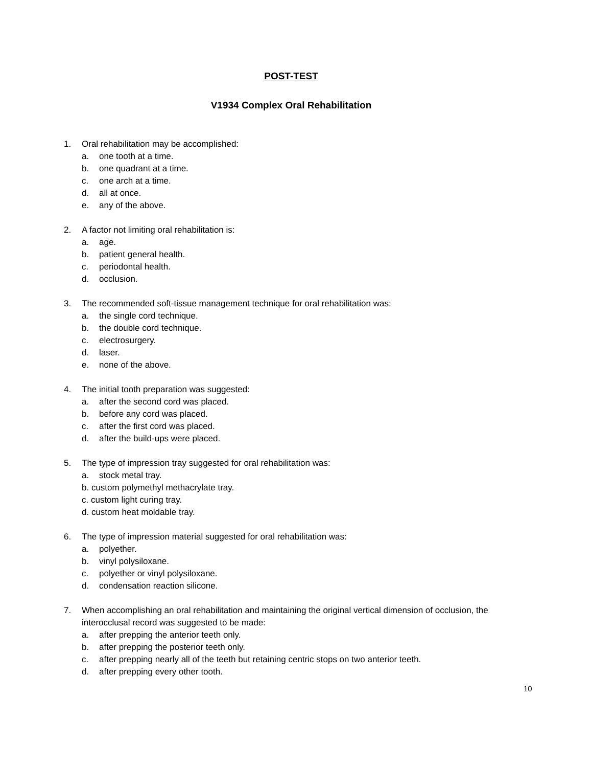POST-TEST
V1934 Complex Oral Rehabilitation
1. Oral rehabilitation may be accomplished:
a. one tooth at a time.
b. one quadrant at a time.
c. one arch at a time.
d. all at once.
e. any of the above.
2. A factor not limiting oral rehabilitation is:
a. age.
b. patient general health.
c. periodontal health.
d. occlusion.
3. The recommended soft-tissue management technique for oral rehabilitation was:
a. the single cord technique.
b. the double cord technique.
c. electrosurgery.
d. laser.
e. none of the above.
4. The initial tooth preparation was suggested:
a. after the second cord was placed.
b. before any cord was placed.
c. after the first cord was placed.
d. after the build-ups were placed.
5. The type of impression tray suggested for oral rehabilitation was:
a. stock metal tray.
b. custom polymethyl methacrylate tray.
c. custom light curing tray.
d. custom heat moldable tray.
6. The type of impression material suggested for oral rehabilitation was:
a. polyether.
b. vinyl polysiloxane.
c. polyether or vinyl polysiloxane.
d. condensation reaction silicone.
7. When accomplishing an oral rehabilitation and maintaining the original vertical dimension of occlusion, the interocclusal record was suggested to be made:
a. after prepping the anterior teeth only.
b. after prepping the posterior teeth only.
c. after prepping nearly all of the teeth but retaining centric stops on two anterior teeth.
d. after prepping every other tooth.
10